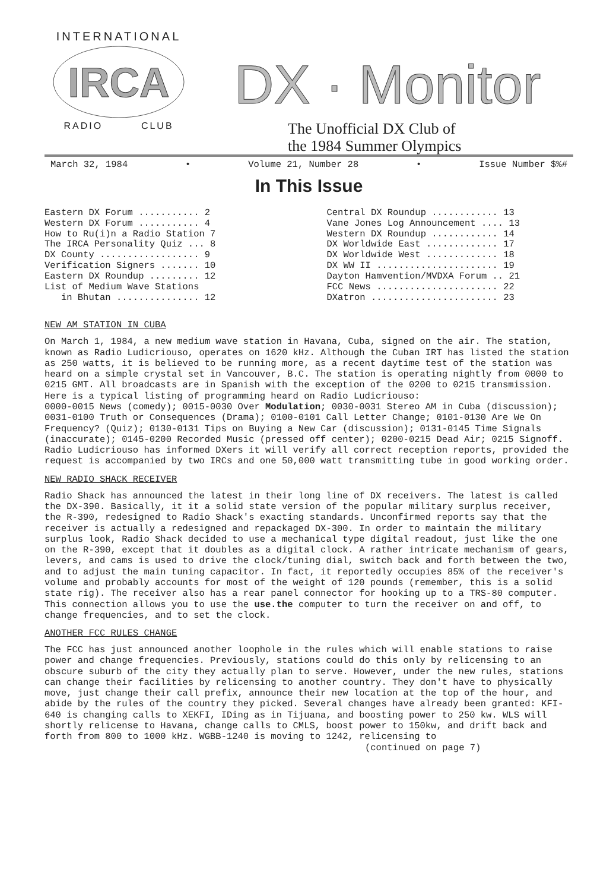INTERNATIONAL
IRCA
RADIO CLUB
DX · Monitor
The Unofficial DX Club of
the 1984 Summer Olympics
March 32, 1984 • Volume 21, Number 28 • Issue Number $%#
In This Issue
Eastern DX Forum ........... 2
Western DX Forum ........... 4
How to Ru(i)n a Radio Station 7
The IRCA Personality Quiz ... 8
DX County .................. 9
Verification Signers ....... 10
Eastern DX Roundup ......... 12
List of Medium Wave Stations
in Bhutan ............... 12
Central DX Roundup ............ 13
Vane Jones Log Announcement .... 13
Western DX Roundup ............ 14
DX Worldwide East ............. 17
DX Worldwide West ............. 18
DX WW II ...................... 19
Dayton Hamvention/MVDXA Forum .. 21
FCC News ...................... 22
DXatron ....................... 23
NEW AM STATION IN CUBA
On March 1, 1984, a new medium wave station in Havana, Cuba, signed on the air. The station, known as Radio Ludicriouso, operates on 1620 kHz. Although the Cuban IRT has listed the station as 250 watts, it is believed to be running more, as a recent daytime test of the station was heard on a simple crystal set in Vancouver, B.C. The station is operating nightly from 0000 to 0215 GMT. All broadcasts are in Spanish with the exception of the 0200 to 0215 transmission. Here is a typical listing of programming heard on Radio Ludicriouso:
0000-0015 News (comedy); 0015-0030 Over Modulation; 0030-0031 Stereo AM in Cuba (discussion); 0031-0100 Truth or Consequences (Drama); 0100-0101 Call Letter Change; 0101-0130 Are We On Frequency? (Quiz); 0130-0131 Tips on Buying a New Car (discussion); 0131-0145 Time Signals (inaccurate); 0145-0200 Recorded Music (pressed off center); 0200-0215 Dead Air; 0215 Signoff.
Radio Ludicriouso has informed DXers it will verify all correct reception reports, provided the request is accompanied by two IRCs and one 50,000 watt transmitting tube in good working order.
NEW RADIO SHACK RECEIVER
Radio Shack has announced the latest in their long line of DX receivers. The latest is called the DX-390. Basically, it it a solid state version of the popular military surplus receiver, the R-390, redesigned to Radio Shack's exacting standards. Unconfirmed reports say that the receiver is actually a redesigned and repackaged DX-300. In order to maintain the military surplus look, Radio Shack decided to use a mechanical type digital readout, just like the one on the R-390, except that it doubles as a digital clock. A rather intricate mechanism of gears, levers, and cams is used to drive the clock/tuning dial, switch back and forth between the two, and to adjust the main tuning capacitor. In fact, it reportedly occupies 85% of the receiver's volume and probably accounts for most of the weight of 120 pounds (remember, this is a solid state rig). The receiver also has a rear panel connector for hooking up to a TRS-80 computer. This connection allows you to use the use.the computer to turn the receiver on and off, to change frequencies, and to set the clock.
ANOTHER FCC RULES CHANGE
The FCC has just announced another loophole in the rules which will enable stations to raise power and change frequencies. Previously, stations could do this only by relicensing to an obscure suburb of the city they actually plan to serve. However, under the new rules, stations can change their facilities by relicensing to another country. They don't have to physically move, just change their call prefix, announce their new location at the top of the hour, and abide by the rules of the country they picked. Several changes have already been granted: KFI-640 is changing calls to XEKFI, IDing as in Tijuana, and boosting power to 250 kw. WLS will shortly relicense to Havana, change calls to CMLS, boost power to 150kw, and drift back and forth from 800 to 1000 kHz. WGBB-1240 is moving to 1242, relicensing to
(continued on page 7)